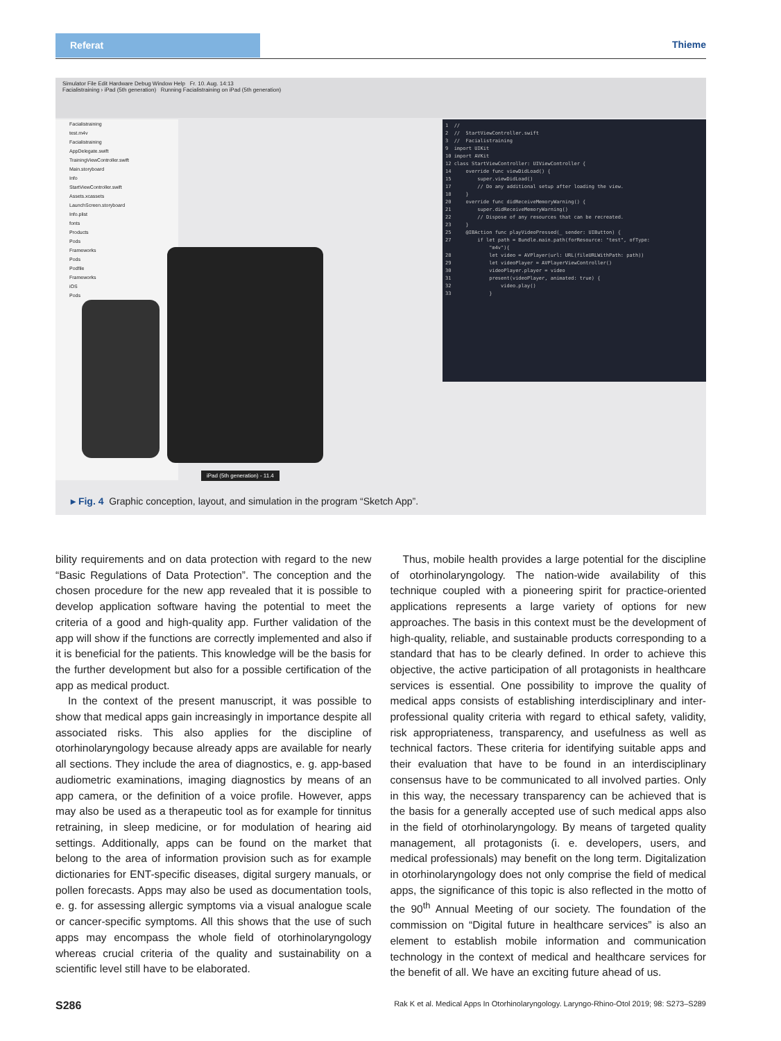Referat Thieme
Simulator File Edit Hardware Debug Window Help Fr. 10. Aug. 14:13
Facialistraining › iPad (5th generation) Running Facialistraining on iPad (5th generation)
Facialistraining
test.m4v
Facialistraining
AppDelegate.swift
TrainingViewController.swift
Main.storyboard
Info
StartViewController.swift
Assets.xcassets
LaunchScreen.storyboard
Info.plist
fonts
Products
Pods
Frameworks
Pods
Podfile
Frameworks
iOS
Pods
1 // 2 // StartViewController.swift 3 // Facialistraining 9 import UIKit 10 import AVKit 12 class StartViewController: UIViewController { 14 override func viewDidLoad() { 15 super.viewDidLoad() 17 // Do any additional setup after loading the view. 18 } 20 override func didReceiveMemoryWarning() { 21 super.didReceiveMemoryWarning() 22 // Dispose of any resources that can be recreated. 23 } 25 @IBAction func playVideoPressed(_ sender: UIButton) { 27 if let path = Bundle.main.path(forResource: "test", ofType: "m4v"){ 28 let video = AVPlayer(url: URL(fileURLWithPath: path)) 29 let videoPlayer = AVPlayerViewController() 30 videoPlayer.player = video 31 present(videoPlayer, animated: true) { 32 video.play() 33 }
iPad (5th generation) - 11.4
▸ Fig. 4 Graphic conception, layout, and simulation in the program “Sketch App”.
bility requirements and on data protection with regard to the new “Basic Regulations of Data Protection”. The conception and the chosen procedure for the new app revealed that it is possible to develop application software having the potential to meet the criteria of a good and high-quality app. Further validation of the app will show if the functions are correctly implemented and also if it is beneficial for the patients. This knowledge will be the basis for the further development but also for a possible certification of the app as medical product.
In the context of the present manuscript, it was possible to show that medical apps gain increasingly in importance despite all associated risks. This also applies for the discipline of otorhinolaryngology because already apps are available for nearly all sections. They include the area of diagnostics, e. g. app-based audiometric examinations, imaging diagnostics by means of an app camera, or the definition of a voice profile. However, apps may also be used as a therapeutic tool as for example for tinnitus retraining, in sleep medicine, or for modulation of hearing aid settings. Additionally, apps can be found on the market that belong to the area of information provision such as for example dictionaries for ENT-specific diseases, digital surgery manuals, or pollen forecasts. Apps may also be used as documentation tools, e. g. for assessing allergic symptoms via a visual analogue scale or cancer-specific symptoms. All this shows that the use of such apps may encompass the whole field of otorhinolaryngology whereas crucial criteria of the quality and sustainability on a scientific level still have to be elaborated.
Thus, mobile health provides a large potential for the discipline of otorhinolaryngology. The nation-wide availability of this technique coupled with a pioneering spirit for practice-oriented applications represents a large variety of options for new approaches. The basis in this context must be the development of high-quality, reliable, and sustainable products corresponding to a standard that has to be clearly defined. In order to achieve this objective, the active participation of all protagonists in healthcare services is essential. One possibility to improve the quality of medical apps consists of establishing interdisciplinary and inter-professional quality criteria with regard to ethical safety, validity, risk appropriateness, transparency, and usefulness as well as technical factors. These criteria for identifying suitable apps and their evaluation that have to be found in an interdisciplinary consensus have to be communicated to all involved parties. Only in this way, the necessary transparency can be achieved that is the basis for a generally accepted use of such medical apps also in the field of otorhinolaryngology. By means of targeted quality management, all protagonists (i. e. developers, users, and medical professionals) may benefit on the long term. Digitalization in otorhinolaryngology does not only comprise the field of medical apps, the significance of this topic is also reflected in the motto of the 90<sup>th</sup> Annual Meeting of our society. The foundation of the commission on “Digital future in healthcare services” is also an element to establish mobile information and communication technology in the context of medical and healthcare services for the benefit of all. We have an exciting future ahead of us.
S286 Rak K et al. Medical Apps In Otorhinolaryngology. Laryngo-Rhino-Otol 2019; 98: S273–S289